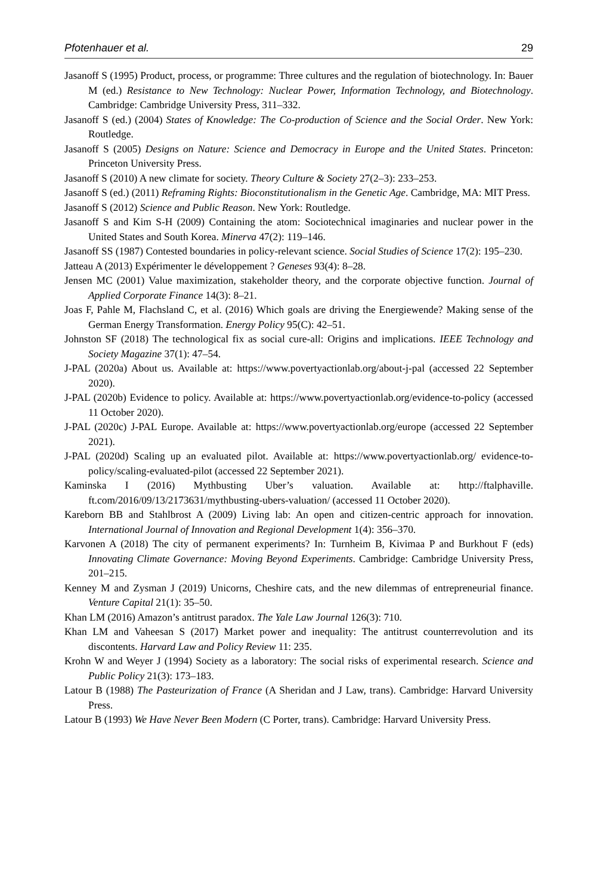Pfotenhauer et al. 29
Jasanoff S (1995) Product, process, or programme: Three cultures and the regulation of biotechnology. In: Bauer M (ed.) Resistance to New Technology: Nuclear Power, Information Technology, and Biotechnology. Cambridge: Cambridge University Press, 311–332.
Jasanoff S (ed.) (2004) States of Knowledge: The Co-production of Science and the Social Order. New York: Routledge.
Jasanoff S (2005) Designs on Nature: Science and Democracy in Europe and the United States. Princeton: Princeton University Press.
Jasanoff S (2010) A new climate for society. Theory Culture & Society 27(2–3): 233–253.
Jasanoff S (ed.) (2011) Reframing Rights: Bioconstitutionalism in the Genetic Age. Cambridge, MA: MIT Press.
Jasanoff S (2012) Science and Public Reason. New York: Routledge.
Jasanoff S and Kim S-H (2009) Containing the atom: Sociotechnical imaginaries and nuclear power in the United States and South Korea. Minerva 47(2): 119–146.
Jasanoff SS (1987) Contested boundaries in policy-relevant science. Social Studies of Science 17(2): 195–230.
Jatteau A (2013) Expérimenter le développement ? Geneses 93(4): 8–28.
Jensen MC (2001) Value maximization, stakeholder theory, and the corporate objective function. Journal of Applied Corporate Finance 14(3): 8–21.
Joas F, Pahle M, Flachsland C, et al. (2016) Which goals are driving the Energiewende? Making sense of the German Energy Transformation. Energy Policy 95(C): 42–51.
Johnston SF (2018) The technological fix as social cure-all: Origins and implications. IEEE Technology and Society Magazine 37(1): 47–54.
J-PAL (2020a) About us. Available at: https://www.povertyactionlab.org/about-j-pal (accessed 22 September 2020).
J-PAL (2020b) Evidence to policy. Available at: https://www.povertyactionlab.org/evidence-to-policy (accessed 11 October 2020).
J-PAL (2020c) J-PAL Europe. Available at: https://www.povertyactionlab.org/europe (accessed 22 September 2021).
J-PAL (2020d) Scaling up an evaluated pilot. Available at: https://www.povertyactionlab.org/ evidence-to-policy/scaling-evaluated-pilot (accessed 22 September 2021).
Kaminska I (2016) Mythbusting Uber’s valuation. Available at: http://ftalphaville. ft.com/2016/09/13/2173631/mythbusting-ubers-valuation/ (accessed 11 October 2020).
Kareborn BB and Stahlbrost A (2009) Living lab: An open and citizen-centric approach for innovation. International Journal of Innovation and Regional Development 1(4): 356–370.
Karvonen A (2018) The city of permanent experiments? In: Turnheim B, Kivimaa P and Burkhout F (eds) Innovating Climate Governance: Moving Beyond Experiments. Cambridge: Cambridge University Press, 201–215.
Kenney M and Zysman J (2019) Unicorns, Cheshire cats, and the new dilemmas of entrepreneurial finance. Venture Capital 21(1): 35–50.
Khan LM (2016) Amazon’s antitrust paradox. The Yale Law Journal 126(3): 710.
Khan LM and Vaheesan S (2017) Market power and inequality: The antitrust counterrevolution and its discontents. Harvard Law and Policy Review 11: 235.
Krohn W and Weyer J (1994) Society as a laboratory: The social risks of experimental research. Science and Public Policy 21(3): 173–183.
Latour B (1988) The Pasteurization of France (A Sheridan and J Law, trans). Cambridge: Harvard University Press.
Latour B (1993) We Have Never Been Modern (C Porter, trans). Cambridge: Harvard University Press.